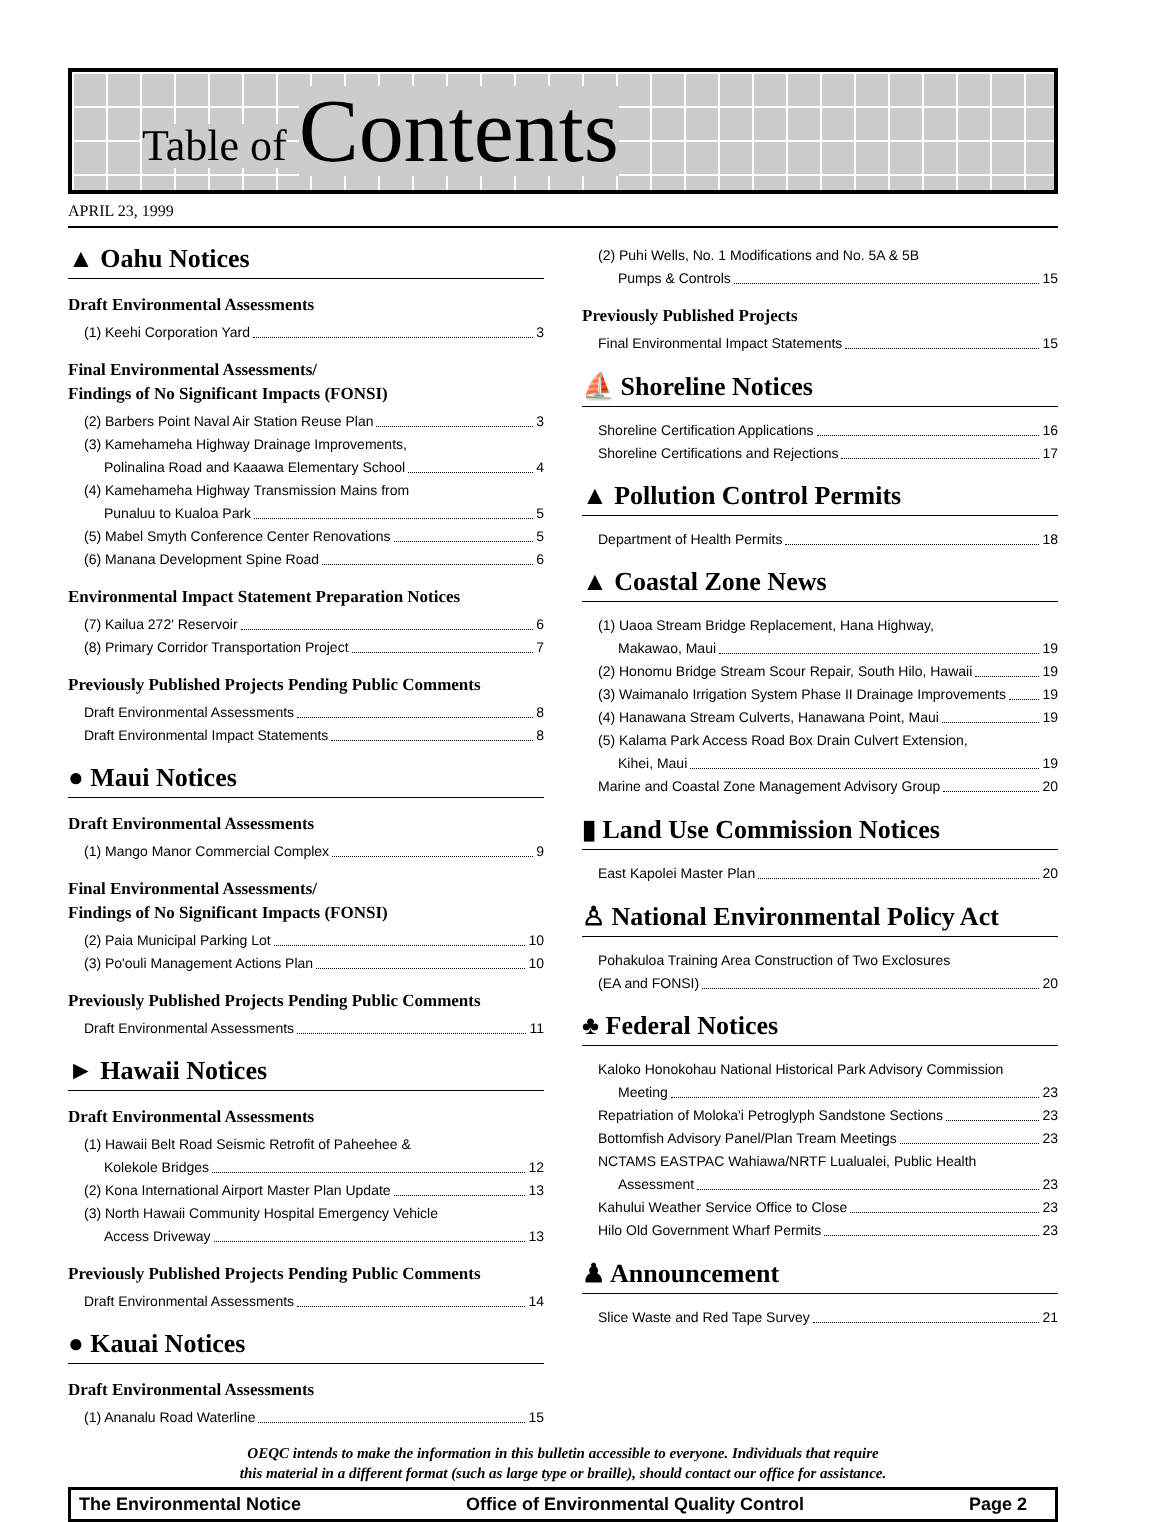Table of Contents
APRIL 23, 1999
▲ Oahu Notices
Draft Environmental Assessments
(1) Keehi Corporation Yard 3
Final Environmental Assessments/
Findings of No Significant Impacts (FONSI)
(2) Barbers Point Naval Air Station Reuse Plan 3
(3) Kamehameha Highway Drainage Improvements,
Polinalina Road and Kaaawa Elementary School 4
(4) Kamehameha Highway Transmission Mains from
Punaluu to Kualoa Park 5
(5) Mabel Smyth Conference Center Renovations 5
(6) Manana Development Spine Road 6
Environmental Impact Statement Preparation Notices
(7) Kailua 272' Reservoir 6
(8) Primary Corridor Transportation Project 7
Previously Published Projects Pending Public Comments
Draft Environmental Assessments 8
Draft Environmental Impact Statements 8
● Maui Notices
Draft Environmental Assessments
(1) Mango Manor Commercial Complex 9
Final Environmental Assessments/
Findings of No Significant Impacts (FONSI)
(2) Paia Municipal Parking Lot 10
(3) Po'ouli Management Actions Plan 10
Previously Published Projects Pending Public Comments
Draft Environmental Assessments 11
► Hawaii Notices
Draft Environmental Assessments
(1) Hawaii Belt Road Seismic Retrofit of Paheehee &
Kolekole Bridges 12
(2) Kona International Airport Master Plan Update 13
(3) North Hawaii Community Hospital Emergency Vehicle
Access Driveway 13
Previously Published Projects Pending Public Comments
Draft Environmental Assessments 14
● Kauai Notices
Draft Environmental Assessments
(1) Ananalu Road Waterline 15
(2) Puhi Wells, No. 1 Modifications and No. 5A & 5B
Pumps & Controls 15
Previously Published Projects
Final Environmental Impact Statements 15
⛵ Shoreline Notices
Shoreline Certification Applications 16
Shoreline Certifications and Rejections 17
▲ Pollution Control Permits
Department of Health Permits 18
▲ Coastal Zone News
(1) Uaoa Stream Bridge Replacement, Hana Highway,
Makawao, Maui 19
(2) Honomu Bridge Stream Scour Repair, South Hilo, Hawaii 19
(3) Waimanalo Irrigation System Phase II Drainage Improvements 19
(4) Hanawana Stream Culverts, Hanawana Point, Maui 19
(5) Kalama Park Access Road Box Drain Culvert Extension,
Kihei, Maui 19
Marine and Coastal Zone Management Advisory Group 20
▮ Land Use Commission Notices
East Kapolei Master Plan 20
♙ National Environmental Policy Act
Pohakuloa Training Area Construction of Two Exclosures
(EA and FONSI) 20
♣ Federal Notices
Kaloko Honokohau National Historical Park Advisory Commission
Meeting 23
Repatriation of Moloka'i Petroglyph Sandstone Sections 23
Bottomfish Advisory Panel/Plan Tream Meetings 23
NCTAMS EASTPAC Wahiawa/NRTF Lualualei, Public Health
Assessment 23
Kahului Weather Service Office to Close 23
Hilo Old Government Wharf Permits 23
♟ Announcement
Slice Waste and Red Tape Survey 21
OEQC intends to make the information in this bulletin accessible to everyone. Individuals that require
this material in a different format (such as large type or braille), should contact our office for assistance.
The Environmental Notice Office of Environmental Quality Control Page 2